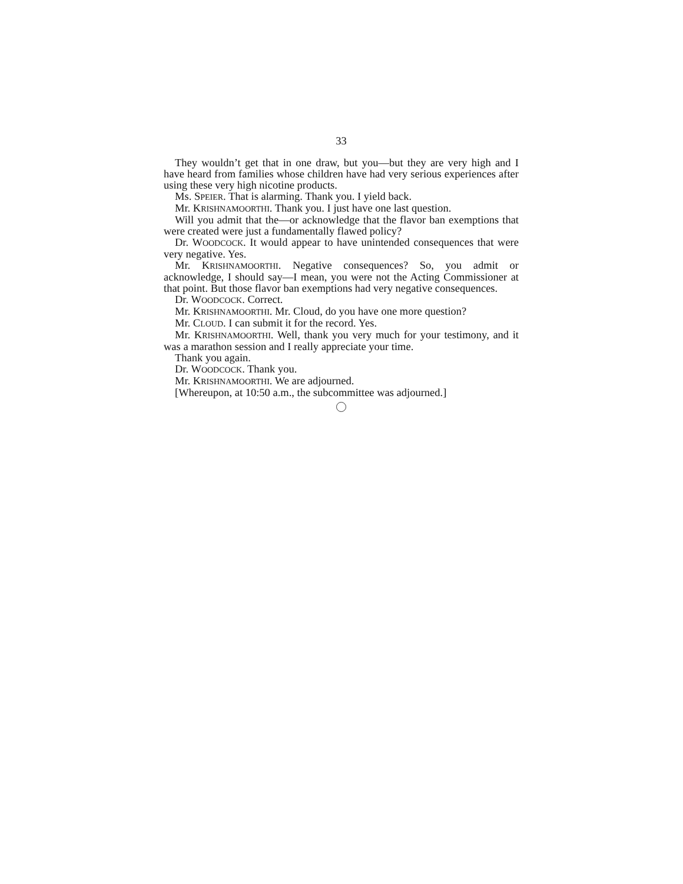33
They wouldn’t get that in one draw, but you—but they are very high and I have heard from families whose children have had very serious experiences after using these very high nicotine products.
Ms. SPEIER. That is alarming. Thank you. I yield back.
Mr. KRISHNAMOORTHI. Thank you. I just have one last question.
Will you admit that the—or acknowledge that the flavor ban exemptions that were created were just a fundamentally flawed policy?
Dr. WOODCOCK. It would appear to have unintended consequences that were very negative. Yes.
Mr. KRISHNAMOORTHI. Negative consequences? So, you admit or acknowledge, I should say—I mean, you were not the Acting Commissioner at that point. But those flavor ban exemptions had very negative consequences.
Dr. WOODCOCK. Correct.
Mr. KRISHNAMOORTHI. Mr. Cloud, do you have one more question?
Mr. CLOUD. I can submit it for the record. Yes.
Mr. KRISHNAMOORTHI. Well, thank you very much for your testimony, and it was a marathon session and I really appreciate your time.
Thank you again.
Dr. WOODCOCK. Thank you.
Mr. KRISHNAMOORTHI. We are adjourned.
[Whereupon, at 10:50 a.m., the subcommittee was adjourned.]